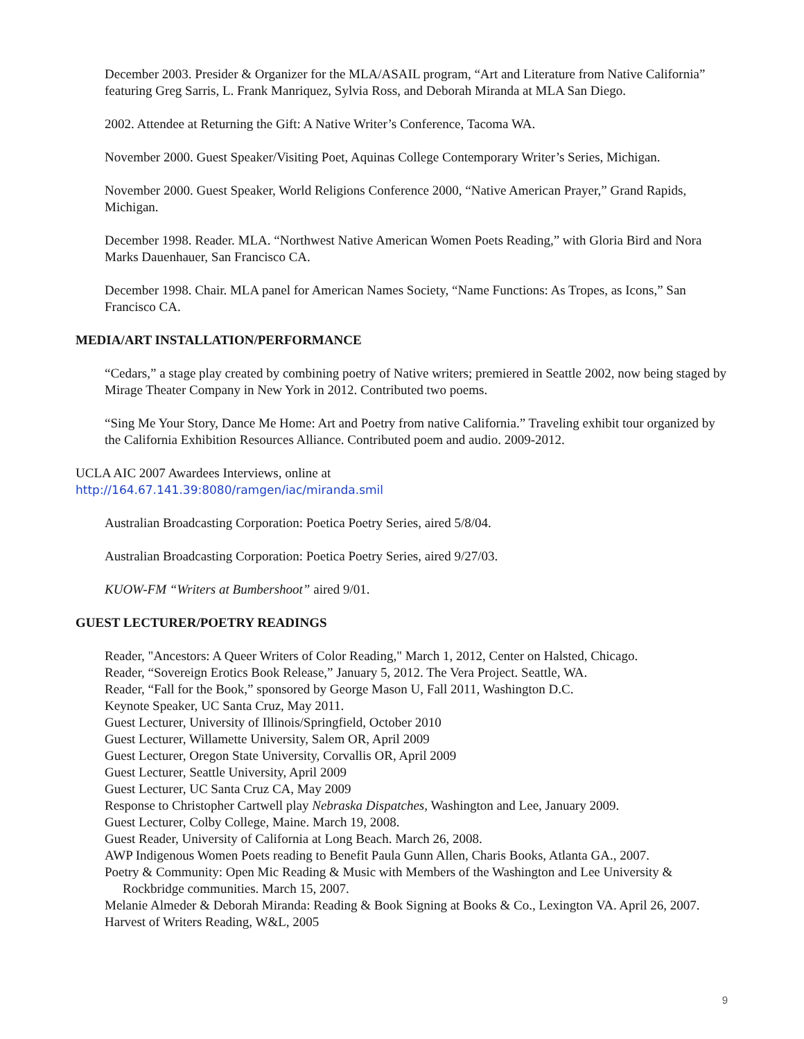December 2003. Presider & Organizer for the MLA/ASAIL program, “Art and Literature from Native California” featuring Greg Sarris, L. Frank Manriquez, Sylvia Ross, and Deborah Miranda at MLA San Diego.
2002. Attendee at Returning the Gift: A Native Writer’s Conference, Tacoma WA.
November 2000. Guest Speaker/Visiting Poet, Aquinas College Contemporary Writer’s Series, Michigan.
November 2000. Guest Speaker, World Religions Conference 2000, “Native American Prayer,” Grand Rapids, Michigan.
December 1998. Reader. MLA. “Northwest Native American Women Poets Reading,” with Gloria Bird and Nora Marks Dauenhauer, San Francisco CA.
December 1998. Chair. MLA panel for American Names Society, “Name Functions: As Tropes, as Icons,” San Francisco CA.
MEDIA/ART INSTALLATION/PERFORMANCE
“Cedars,” a stage play created by combining poetry of Native writers; premiered in Seattle 2002, now being staged by Mirage Theater Company in New York in 2012. Contributed two poems.
“Sing Me Your Story, Dance Me Home: Art and Poetry from native California.” Traveling exhibit tour organized by the California Exhibition Resources Alliance. Contributed poem and audio. 2009-2012.
UCLA AIC 2007 Awardees Interviews, online at
http://164.67.141.39:8080/ramgen/iac/miranda.smil
Australian Broadcasting Corporation: Poetica Poetry Series, aired 5/8/04.
Australian Broadcasting Corporation: Poetica Poetry Series, aired 9/27/03.
KUOW-FM “Writers at Bumbershoot” aired 9/01.
GUEST LECTURER/POETRY READINGS
Reader, "Ancestors: A Queer Writers of Color Reading," March 1, 2012, Center on Halsted, Chicago.
Reader, “Sovereign Erotics Book Release,” January 5, 2012. The Vera Project. Seattle, WA.
Reader, “Fall for the Book,” sponsored by George Mason U, Fall 2011, Washington D.C.
Keynote Speaker, UC Santa Cruz, May 2011.
Guest Lecturer, University of Illinois/Springfield, October 2010
Guest Lecturer, Willamette University, Salem OR, April 2009
Guest Lecturer, Oregon State University, Corvallis OR, April 2009
Guest Lecturer, Seattle University, April 2009
Guest Lecturer, UC Santa Cruz CA, May 2009
Response to Christopher Cartwell play Nebraska Dispatches, Washington and Lee, January 2009.
Guest Lecturer, Colby College, Maine. March 19, 2008.
Guest Reader, University of California at Long Beach. March 26, 2008.
AWP Indigenous Women Poets reading to Benefit Paula Gunn Allen, Charis Books, Atlanta GA., 2007.
Poetry & Community: Open Mic Reading & Music with Members of the Washington and Lee University & Rockbridge communities. March 15, 2007.
Melanie Almeder & Deborah Miranda: Reading & Book Signing at Books & Co., Lexington VA. April 26, 2007.
Harvest of Writers Reading, W&L, 2005
9